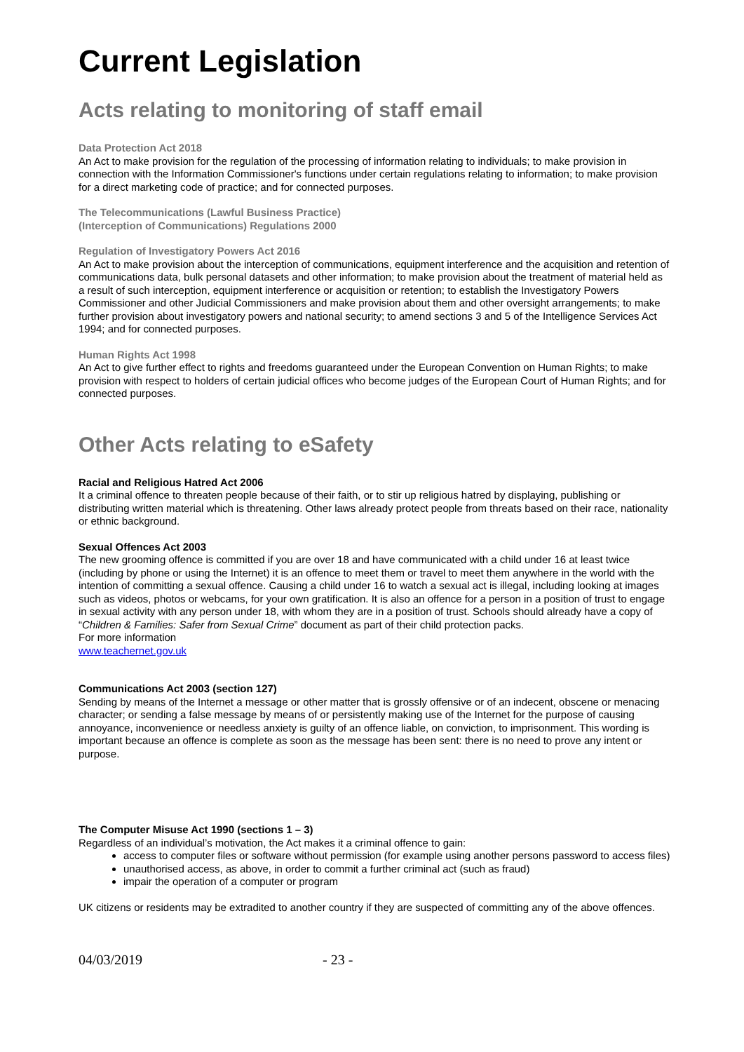Current Legislation
Acts relating to monitoring of staff email
Data Protection Act 2018
An Act to make provision for the regulation of the processing of information relating to individuals; to make provision in connection with the Information Commissioner's functions under certain regulations relating to information; to make provision for a direct marketing code of practice; and for connected purposes.
The Telecommunications (Lawful Business Practice)
(Interception of Communications) Regulations 2000
Regulation of Investigatory Powers Act 2016
An Act to make provision about the interception of communications, equipment interference and the acquisition and retention of communications data, bulk personal datasets and other information; to make provision about the treatment of material held as a result of such interception, equipment interference or acquisition or retention; to establish the Investigatory Powers Commissioner and other Judicial Commissioners and make provision about them and other oversight arrangements; to make further provision about investigatory powers and national security; to amend sections 3 and 5 of the Intelligence Services Act 1994; and for connected purposes.
Human Rights Act 1998
An Act to give further effect to rights and freedoms guaranteed under the European Convention on Human Rights; to make provision with respect to holders of certain judicial offices who become judges of the European Court of Human Rights; and for connected purposes.
Other Acts relating to eSafety
Racial and Religious Hatred Act 2006
It a criminal offence to threaten people because of their faith, or to stir up religious hatred by displaying, publishing or distributing written material which is threatening. Other laws already protect people from threats based on their race, nationality or ethnic background.
Sexual Offences Act 2003
The new grooming offence is committed if you are over 18 and have communicated with a child under 16 at least twice (including by phone or using the Internet) it is an offence to meet them or travel to meet them anywhere in the world with the intention of committing a sexual offence. Causing a child under 16 to watch a sexual act is illegal, including looking at images such as videos, photos or webcams, for your own gratification. It is also an offence for a person in a position of trust to engage in sexual activity with any person under 18, with whom they are in a position of trust. Schools should already have a copy of “Children & Families: Safer from Sexual Crime” document as part of their child protection packs.
For more information
www.teachernet.gov.uk
Communications Act 2003 (section 127)
Sending by means of the Internet a message or other matter that is grossly offensive or of an indecent, obscene or menacing character; or sending a false message by means of or persistently making use of the Internet for the purpose of causing annoyance, inconvenience or needless anxiety is guilty of an offence liable, on conviction, to imprisonment. This wording is important because an offence is complete as soon as the message has been sent: there is no need to prove any intent or purpose.
The Computer Misuse Act 1990 (sections 1 – 3)
Regardless of an individual’s motivation, the Act makes it a criminal offence to gain:
access to computer files or software without permission (for example using another persons password to access files)
unauthorised access, as above, in order to commit a further criminal act (such as fraud)
impair the operation of a computer or program
UK citizens or residents may be extradited to another country if they are suspected of committing any of the above offences.
04/03/2019 - 23 -